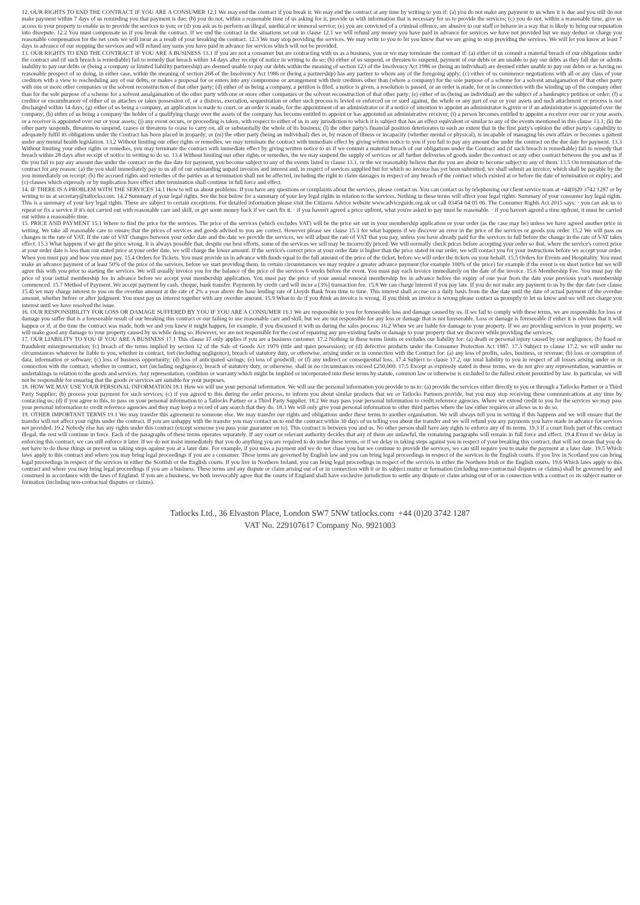12. OUR RIGHTS TO END THE CONTRACT IF YOU ARE A CONSUMER 12.1 We may end the contract if you break it. We may end the contract at any time by writing to you if: (a) you do not make any payment to us when it is due and you still do not make payment within 7 days of us reminding you that payment is due; (b) you do not, within a reasonable time of us asking for it, provide us with information that is necessary for us to provide the services; (c) you do not, within a reasonable time, give us access to your property to enable us to provide the services to you; or (d) you ask us to perform an illegal, unethical or immoral service; (e) you are convicted of a criminal offence, are abusive to our staff or behave in a way that is likely to bring our reputation into disrepute. 12.2 You must compensate us if you break the contract. If we end the contract in the situations set out in clause 12.1 we will refund any money you have paid in advance for services we have not provided but we may deduct or charge you reasonable compensation for the net costs we will incur as a result of your breaking the contract. 12.3 We may stop providing the services. We may write to you to let you know that we are going to stop providing the services. We will let you know at least 7 days in advance of our stopping the services and will refund any sums you have paid in advance for services which will not be provided.
13. OUR RIGHTS TO END THE CONTRACT IF YOU ARE A BUSINESS 13.1 If you are not a consumer but are contracting with us as a business, you or we may terminate the contract if: (a) either of us commit a material breach of our obligations under the contract and (if such breach is remediable) fail to remedy that breach within 14 days after receipt of notice in writing to do so; (b) either of us suspend, or threaten to suspend, payment of our debts or are unable to pay our debts as they fall due or admits inability to pay our debts or (being a company or limited liability partnership) are deemed unable to pay our debts within the meaning of section 123 of the Insolvency Act 1986 or (being an individual) are deemed either unable to pay our debts or as having no reasonable prospect of so doing, in either case, within the meaning of section 268 of the Insolvency Act 1986 or (being a partnership) has any partner to whom any of the foregoing apply; (c) either of us commence negotiations with all or any class of your creditors with a view to rescheduling any of our debts, or makes a proposal for or enters into any compromise or arrangement with their creditors other than (where a company) for the sole purpose of a scheme for a solvent amalgamation of that other party with one or more other companies or the solvent reconstruction of that other party; (d) either of us being a company, a petition is filed, a notice is given, a resolution is passed, or an order is made, for or in connection with the winding up of the company other than for the sole purpose of a scheme for a solvent amalgamation of the other party with one or more other companies or the solvent reconstruction of that other party; (e) either of us (being an individual) are the subject of a bankruptcy petition or order; (f) a creditor or encumbrancer of either of us attaches or takes possession of, or a distress, execution, sequestration or other such process is levied or enforced on or sued against, the whole or any part of our or your assets and such attachment or process is not discharged within 14 days; (g) either of us being a company, an application is made to court, or an order is made, for the appointment of an administrator or if a notice of intention to appoint an administrator is given or if an administrator is appointed over the company; (h) either of us being a company the holder of a qualifying charge over the assets of the company has become entitled to appoint or has appointed an administrative receiver; (i) a person becomes entitled to appoint a receiver over our or your assets or a receiver is appointed over our or your assets; (j) any event occurs, or proceeding is taken, with respect to either of us in any jurisdiction to which it is subject that has an effect equivalent or similar to any of the events mentioned in this clause 13.1; (k) the other party suspends, threatens to suspend, ceases or threatens to cease to carry on, all or substantially the whole of its business; (l) the other party's financial position deteriorates to such an extent that in the first party's opinion the other party's capability to adequately fulfil its obligations under the Contract has been placed in jeopardy; or (m) the other party (being an individual) dies or, by reason of illness or incapacity (whether mental or physical), is incapable of managing his own affairs or becomes a patient under any mental health legislation. 13.2 Without limiting our other rights or remedies, we may terminate the contract with immediate effect by giving written notice to you if you fail to pay any amount due under the contract on the due date for payment. 13.3 Without limiting your other rights or remedies, you may terminate the contract with immediate effect by giving written notice to us if we commit a material breach of our obligations under the Contract and (if such breach is remediable) fail to remedy that breach within 28 days after receipt of notice in writing to do so. 13.4 Without limiting our other rights or remedies, the we may suspend the supply of services or all further deliveries of goods under the contract or any other contract between the you and us if the you fail to pay any amount due under the contract on the due date for payment, you become subject to any of the events listed in clause 13.1, or the we reasonably believe that the you are about to become subject to any of them. 13.5 On termination of the contract for any reason: (a) the you shall immediately pay to us all of our outstanding unpaid invoices and interest and, in respect of services supplied but for which no invoice has yet been submitted, we shall submit an invoice, which shall be payable by the you immediately on receipt; (b) the accrued rights and remedies of the parties as at termination shall not be affected, including the right to claim damages in respect of any breach of the contract which existed at or before the date of termination or expiry; and (c) clauses which expressly or by implication have effect after termination shall continue in full force and effect.
14. IF THERE IS A PROBLEM WITH THE SERVICES 14.1 How to tell us about problems. If you have any questions or complaints about the services, please contact us. You can contact us by telephoning our client service team at +44(0)20 3742 1287 or by writing to us at secretary@tatlocks.com. 14.2 Summary of your legal rights. See the box below for a summary of your key legal rights in relation to the services. Nothing in these terms will affect your legal rights. Summary of your consumer key legal rights. This is a summary of your key legal rights. These are subject to certain exceptions. For detailed information please visit the Citizens Advice website www.adviceguide.org.uk or call 03454 04 05 06. The Consumer Rights Act 2015 says: · you can ask us to repeat or fix a service if it's not carried out with reasonable care and skill, or get some money back if we can't fix it. · if you haven't agreed a price upfront, what you're asked to pay must be reasonable. · if you haven't agreed a time upfront, it must be carried out within a reasonable time.
15. PRICE AND PAYMENT 15.1 Where to find the price for the services. The price of the services (which excludes VAT) will be the price set out in your membership application or your order (as the case may be) unless we have agreed another price in writing. We take all reasonable care to ensure that the prices of services and goods advised to you are correct. However please see clause 15.3 for what happens if we discover an error in the price of the services or goods you order. 15.2 We will pass on changes in the rate of VAT. If the rate of VAT changes between your order date and the date we provide the services, we will adjust the rate of VAT that you pay, unless you have already paid for the services in full before the change in the rate of VAT takes effect. 15.3 What happens if we get the price wrong. It is always possible that, despite our best efforts, some of the services we sell may be incorrectly priced. We will normally check prices before accepting your order so that, where the service's correct price at your order date is less than our stated price at your order date, we will charge the lower amount. If the service's correct price at your order date is higher than the price stated in our order, we will contact you for your instructions before we accept your order. When you must pay and how you must pay. 15.4 Orders for Tickets. You must provide us in advance with funds equal to the full amount of the price of the ticket, before we will order the tickets on your behalf. 15.5 Orders for Events and Hospitality. You must make an advance payment of at least 50% of the price of the services, before we start providing them. In certain circumstances we may require a greater advance payment (for example 100% of the price) for example if the event is on short notice but we will agree this with you prior to starting the services. We will usually invoice you for the balance of the price of the services 6 weeks before the event. You must pay each invoice immediately on the date of the invoice. 15.6 Membership Fee. You must pay the price of your initial membership fee in advance before we accept your membership application. You must pay the price of your annual renewal membership fee in advance before the expiry of one year from the date your previous year's membership commenced. 15.7 Method of Payment. We accept payment by cash, cheque, bank transfer. Payments by credit card will incur a [3%] transaction fee. 15.8 We can charge interest if you pay late. If you do not make any payment to us by the due date (see clause 15.4) we may charge interest to you on the overdue amount at the rate of 2% a year above the base lending rate of Lloyds Bank from time to time. This interest shall accrue on a daily basis from the due date until the date of actual payment of the overdue amount, whether before or after judgment. You must pay us interest together with any overdue amount. 15.9 What to do if you think an invoice is wrong. If you think an invoice is wrong please contact us promptly to let us know and we will not charge you interest until we have resolved the issue.
16. OUR RESPONSIBILITY FOR LOSS OR DAMAGE SUFFERED BY YOU IF YOU ARE A CONSUMER 16.1 We are responsible to you for foreseeable loss and damage caused by us. If we fail to comply with these terms, we are responsible for loss or damage you suffer that is a foreseeable result of our breaking this contract or our failing to use reasonable care and skill, but we are not responsible for any loss or damage that is not foreseeable. Loss or damage is foreseeable if either it is obvious that it will happen or if, at the time the contract was made, both we and you knew it might happen, for example, if you discussed it with us during the sales process. 16.2 When we are liable for damage to your property. If we are providing services in your property, we will make good any damage to your property caused by us while doing so. However, we are not responsible for the cost of repairing any pre-existing faults or damage to your property that we discover while providing the services.
17. OUR LIABILITY TO YOU IF YOU ARE A BUSINESS 17.1 This clause 17 only applies if you are a business customer. 17.2 Nothing in these terms limits or excludes our liability for: (a) death or personal injury caused by our negligence; (b) fraud or fraudulent misrepresentation; (c) breach of the terms implied by section 12 of the Sale of Goods Act 1979 (title and quiet possession); or (d) defective products under the Consumer Protection Act 1987. 17.3 Subject to clause 17.2, we will under no circumstances whatever be liable to you, whether in contract, tort (including negligence), breach of statutory duty, or otherwise, arising under or in connection with the Contract for: (a) any loss of profits, sales, business, or revenue; (b) loss or corruption of data, information or software; (c) loss of business opportunity; (d) loss of anticipated savings; (e) loss of goodwill; or (f) any indirect or consequential loss. 17.4 Subject to clause 17.2, our total liability to you in respect of all losses arising under or in connection with the contract, whether in contract, tort (including negligence), breach of statutory duty, or otherwise, shall in no circumstances exceed £250,000. 17.5 Except as expressly stated in these terms, we do not give any representation, warranties or undertakings in relation to the goods and services. Any representation, condition or warranty which might be implied or incorporated into these terms by statute, common law or otherwise is excluded to the fullest extent permitted by law. In particular, we will not be responsible for ensuring that the goods or services are suitable for your purposes.
18. HOW WE MAY USE YOUR PERSONAL INFORMATION 18.1 How we will use your personal information. We will use the personal information you provide to us to: (a) provide the services either directly to you or through a Tatlocks Partner or a Third Party Supplier; (b) process your payment for such services; (c) if you agreed to this during the order process, to inform you about similar products that we or Tatlocks Partners provide, but you may stop receiving these communications at any time by contacting us; (d) if you agree to this, to pass on your personal information to a Tatlocks Partner or a Third Party Supplier. 18.2 We may pass your personal information to credit reference agencies. Where we extend credit to you for the services we may pass your personal information to credit reference agencies and they may keep a record of any search that they do. 18.3 We will only give your personal information to other third parties where the law either requires or allows us to do so.
19. OTHER IMPORTANT TERMS 19.1 We may transfer this agreement to someone else. We may transfer our rights and obligations under these terms to another organisation. We will always tell you in writing if this happens and we will ensure that the transfer will not affect your rights under the contract. If you are unhappy with the transfer you may contact us to end the contract within 30 days of us telling you about the transfer and we will refund you any payments you have made in advance for services not provided. 19.2 Nobody else has any rights under this contract (except someone you pass your guarantee on to). This contract is between you and us. No other person shall have any rights to enforce any of its terms. 19.3 If a court finds part of this contract illegal, the rest will continue in force. Each of the paragraphs of these terms operates separately. If any court or relevant authority decides that any of them are unlawful, the remaining paragraphs will remain in full force and effect. 19.4 Even if we delay in enforcing this contract, we can still enforce it later. If we do not insist immediately that you do anything you are required to do under these terms, or if we delay in taking steps against you in respect of your breaking this contract, that will not mean that you do not have to do those things or prevent us taking steps against you at a later date. For example, if you miss a payment and we do not chase you but we continue to provide the services, we can still require you to make the payment at a later date. 19.5 Which laws apply to this contract and where you may bring legal proceedings if you are a consumer. These terms are governed by English law and you can bring legal proceedings in respect of the services in the English courts. If you live in Scotland you can bring legal proceedings in respect of the services in either the Scottish or the English courts. If you live in Northern Ireland, you can bring legal proceedings in respect of the services in either the Northern Irish or the English courts. 19.6 Which laws apply to this contract and where you may bring legal proceedings if you are a business. These terms and any dispute or claim arising out of or in connection with it or its subject matter or formation (including non-contractual disputes or claims) shall be governed by and construed in accordance with the laws of England. If you are a business, we both irrevocably agree that the courts of England shall have exclusive jurisdiction to settle any dispute or claim arising out of or in connection with a contract or its subject matter or formation (including non-contractual disputes or claims).
Tatlocks Ltd., 36 Elvaston Place, London SW7 5NW tatlocks.com +44 (0)20 3742 1287
VAT No. 229107617 Company No. 9921003